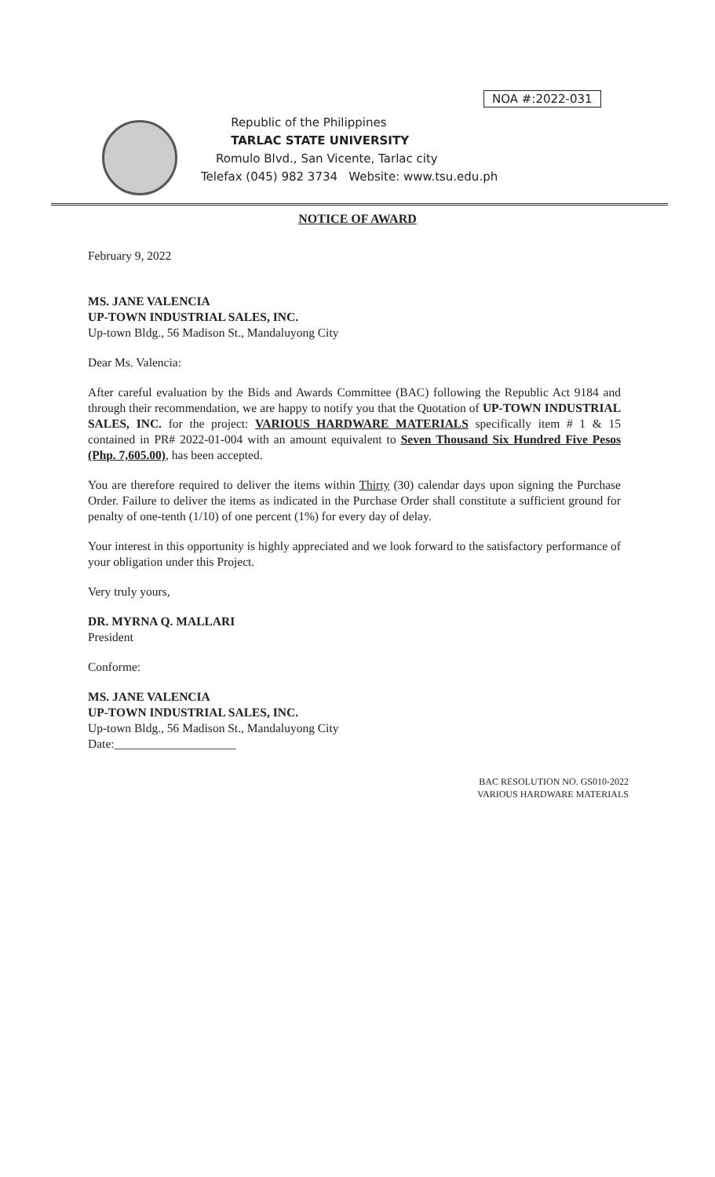NOA #:2022-031
Republic of the Philippines
TARLAC STATE UNIVERSITY
Romulo Blvd., San Vicente, Tarlac city
Telefax (045) 982 3734 Website: www.tsu.edu.ph
NOTICE OF AWARD
February 9, 2022
MS. JANE VALENCIA
UP-TOWN INDUSTRIAL SALES, INC.
Up-town Bldg., 56 Madison St., Mandaluyong City
Dear Ms. Valencia:
After careful evaluation by the Bids and Awards Committee (BAC) following the Republic Act 9184 and through their recommendation, we are happy to notify you that the Quotation of UP-TOWN INDUSTRIAL SALES, INC. for the project: VARIOUS HARDWARE MATERIALS specifically item # 1 & 15 contained in PR# 2022-01-004 with an amount equivalent to Seven Thousand Six Hundred Five Pesos (Php. 7,605.00), has been accepted.
You are therefore required to deliver the items within Thirty (30) calendar days upon signing the Purchase Order. Failure to deliver the items as indicated in the Purchase Order shall constitute a sufficient ground for penalty of one-tenth (1/10) of one percent (1%) for every day of delay.
Your interest in this opportunity is highly appreciated and we look forward to the satisfactory performance of your obligation under this Project.
Very truly yours,
DR. MYRNA Q. MALLARI
President
Conforme:
MS. JANE VALENCIA
UP-TOWN INDUSTRIAL SALES, INC.
Up-town Bldg., 56 Madison St., Mandaluyong City
Date:____________________
BAC RESOLUTION NO. GS010-2022
VARIOUS HARDWARE MATERIALS